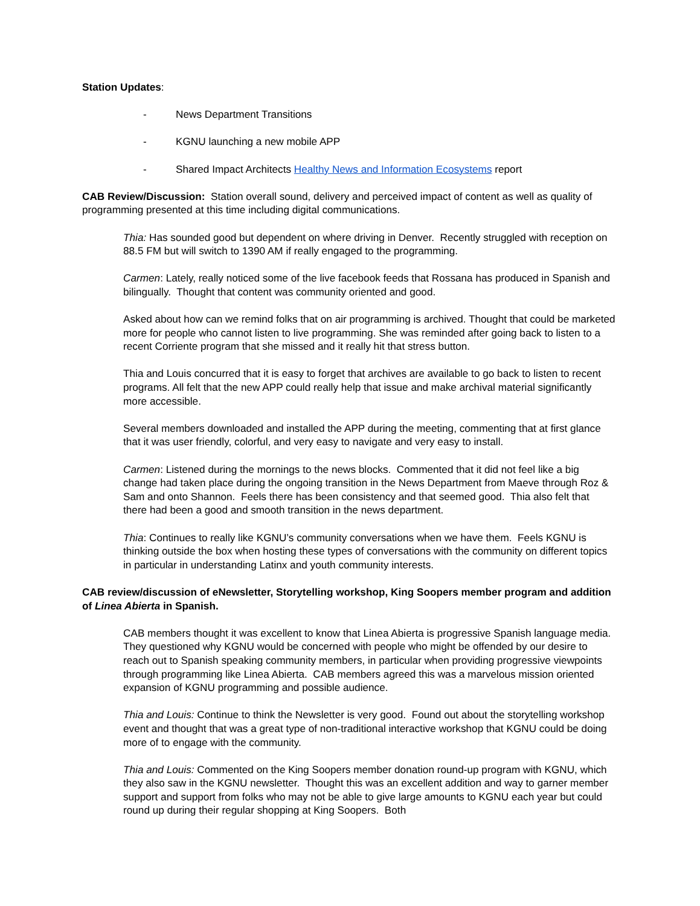Station Updates:
- News Department Transitions
- KGNU launching a new mobile APP
- Shared Impact Architects Healthy News and Information Ecosystems report
CAB Review/Discussion: Station overall sound, delivery and perceived impact of content as well as quality of programming presented at this time including digital communications.
Thia: Has sounded good but dependent on where driving in Denver. Recently struggled with reception on 88.5 FM but will switch to 1390 AM if really engaged to the programming.
Carmen: Lately, really noticed some of the live facebook feeds that Rossana has produced in Spanish and bilingually. Thought that content was community oriented and good.
Asked about how can we remind folks that on air programming is archived. Thought that could be marketed more for people who cannot listen to live programming. She was reminded after going back to listen to a recent Corriente program that she missed and it really hit that stress button.
Thia and Louis concurred that it is easy to forget that archives are available to go back to listen to recent programs. All felt that the new APP could really help that issue and make archival material significantly more accessible.
Several members downloaded and installed the APP during the meeting, commenting that at first glance that it was user friendly, colorful, and very easy to navigate and very easy to install.
Carmen: Listened during the mornings to the news blocks. Commented that it did not feel like a big change had taken place during the ongoing transition in the News Department from Maeve through Roz & Sam and onto Shannon. Feels there has been consistency and that seemed good. Thia also felt that there had been a good and smooth transition in the news department.
Thia: Continues to really like KGNU’s community conversations when we have them. Feels KGNU is thinking outside the box when hosting these types of conversations with the community on different topics in particular in understanding Latinx and youth community interests.
CAB review/discussion of eNewsletter, Storytelling workshop, King Soopers member program and addition of Linea Abierta in Spanish.
CAB members thought it was excellent to know that Linea Abierta is progressive Spanish language media. They questioned why KGNU would be concerned with people who might be offended by our desire to reach out to Spanish speaking community members, in particular when providing progressive viewpoints through programming like Linea Abierta. CAB members agreed this was a marvelous mission oriented expansion of KGNU programming and possible audience.
Thia and Louis: Continue to think the Newsletter is very good. Found out about the storytelling workshop event and thought that was a great type of non-traditional interactive workshop that KGNU could be doing more of to engage with the community.
Thia and Louis: Commented on the King Soopers member donation round-up program with KGNU, which they also saw in the KGNU newsletter. Thought this was an excellent addition and way to garner member support and support from folks who may not be able to give large amounts to KGNU each year but could round up during their regular shopping at King Soopers. Both